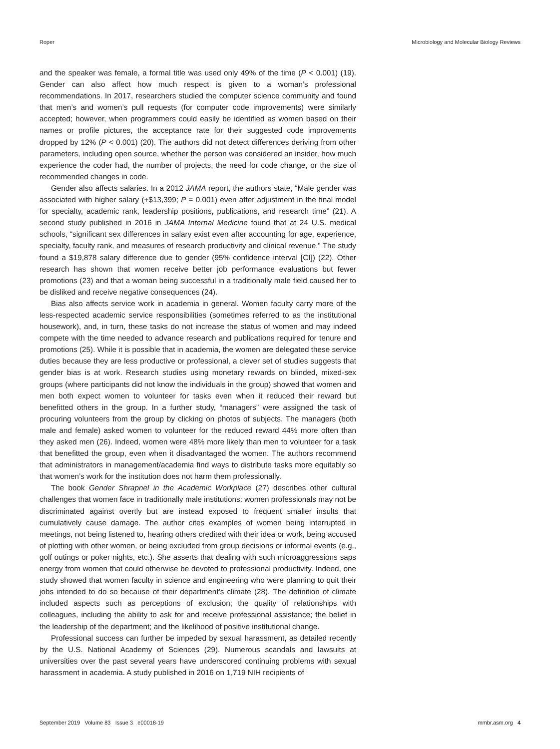Roper Microbiology and Molecular Biology Reviews
and the speaker was female, a formal title was used only 49% of the time (P < 0.001) (19). Gender can also affect how much respect is given to a woman’s professional recommendations. In 2017, researchers studied the computer science community and found that men’s and women’s pull requests (for computer code improvements) were similarly accepted; however, when programmers could easily be identified as women based on their names or profile pictures, the acceptance rate for their suggested code improvements dropped by 12% (P < 0.001) (20). The authors did not detect differences deriving from other parameters, including open source, whether the person was considered an insider, how much experience the coder had, the number of projects, the need for code change, or the size of recommended changes in code.
Gender also affects salaries. In a 2012 JAMA report, the authors state, “Male gender was associated with higher salary (+$13,399; P = 0.001) even after adjustment in the final model for specialty, academic rank, leadership positions, publications, and research time” (21). A second study published in 2016 in JAMA Internal Medicine found that at 24 U.S. medical schools, “significant sex differences in salary exist even after accounting for age, experience, specialty, faculty rank, and measures of research productivity and clinical revenue.” The study found a $19,878 salary difference due to gender (95% confidence interval [CI]) (22). Other research has shown that women receive better job performance evaluations but fewer promotions (23) and that a woman being successful in a traditionally male field caused her to be disliked and receive negative consequences (24).
Bias also affects service work in academia in general. Women faculty carry more of the less-respected academic service responsibilities (sometimes referred to as the institutional housework), and, in turn, these tasks do not increase the status of women and may indeed compete with the time needed to advance research and publications required for tenure and promotions (25). While it is possible that in academia, the women are delegated these service duties because they are less productive or professional, a clever set of studies suggests that gender bias is at work. Research studies using monetary rewards on blinded, mixed-sex groups (where participants did not know the individuals in the group) showed that women and men both expect women to volunteer for tasks even when it reduced their reward but benefitted others in the group. In a further study, “managers” were assigned the task of procuring volunteers from the group by clicking on photos of subjects. The managers (both male and female) asked women to volunteer for the reduced reward 44% more often than they asked men (26). Indeed, women were 48% more likely than men to volunteer for a task that benefitted the group, even when it disadvantaged the women. The authors recommend that administrators in management/academia find ways to distribute tasks more equitably so that women’s work for the institution does not harm them professionally.
The book Gender Shrapnel in the Academic Workplace (27) describes other cultural challenges that women face in traditionally male institutions: women professionals may not be discriminated against overtly but are instead exposed to frequent smaller insults that cumulatively cause damage. The author cites examples of women being interrupted in meetings, not being listened to, hearing others credited with their idea or work, being accused of plotting with other women, or being excluded from group decisions or informal events (e.g., golf outings or poker nights, etc.). She asserts that dealing with such microaggressions saps energy from women that could otherwise be devoted to professional productivity. Indeed, one study showed that women faculty in science and engineering who were planning to quit their jobs intended to do so because of their department’s climate (28). The definition of climate included aspects such as perceptions of exclusion; the quality of relationships with colleagues, including the ability to ask for and receive professional assistance; the belief in the leadership of the department; and the likelihood of positive institutional change.
Professional success can further be impeded by sexual harassment, as detailed recently by the U.S. National Academy of Sciences (29). Numerous scandals and lawsuits at universities over the past several years have underscored continuing problems with sexual harassment in academia. A study published in 2016 on 1,719 NIH recipients of
September 2019 Volume 83 Issue 3 e00018-19 mmbr.asm.org 4